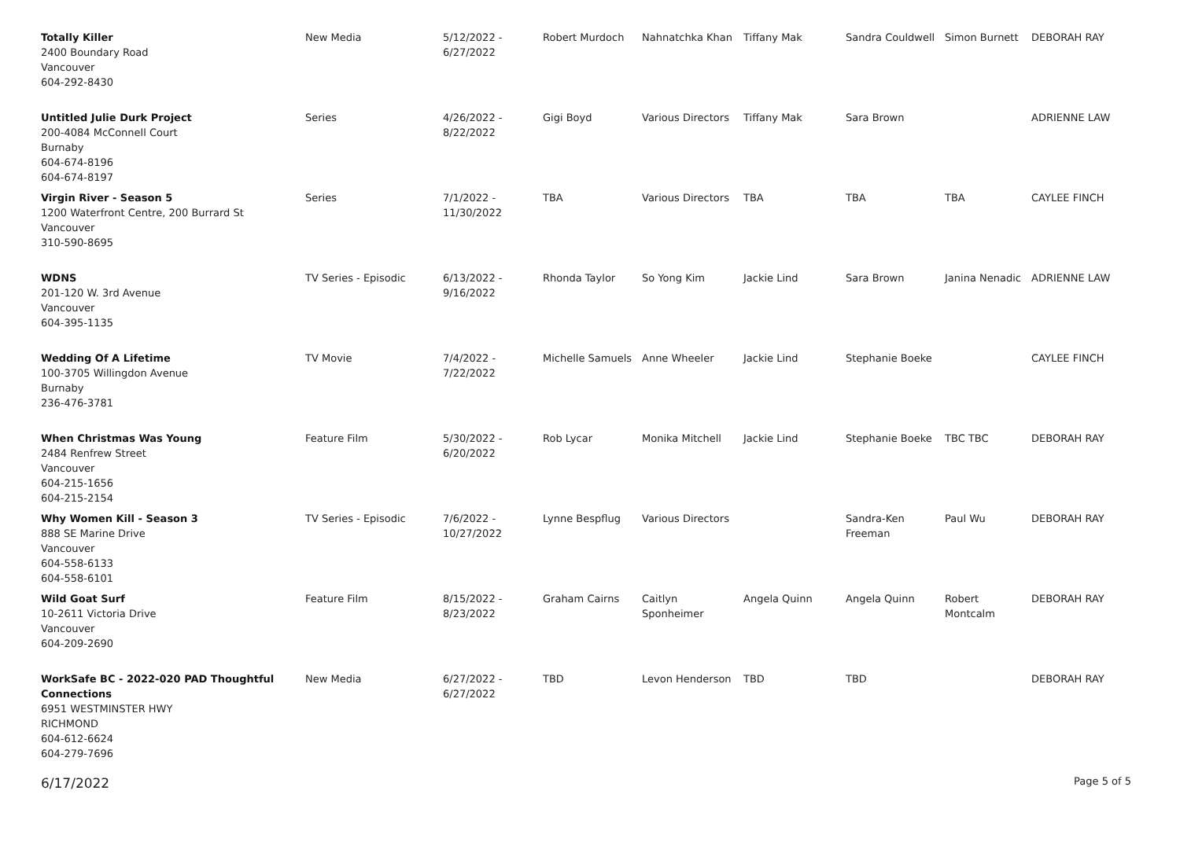| Totally Killer 2400 Boundary Road Vancouver 604-292-8430 | New Media | 5/12/2022 - 6/27/2022 | Robert Murdoch | Nahnatchka Khan | Tiffany Mak | Sandra Couldwell | Simon Burnett | DEBORAH RAY |
| Untitled Julie Durk Project 200-4084 McConnell Court Burnaby 604-674-8196 604-674-8197 | Series | 4/26/2022 - 8/22/2022 | Gigi Boyd | Various Directors | Tiffany Mak | Sara Brown | | ADRIENNE LAW |
| Virgin River - Season 5 1200 Waterfront Centre, 200 Burrard St Vancouver 310-590-8695 | Series | 7/1/2022 - 11/30/2022 | TBA | Various Directors | TBA | TBA | TBA | CAYLEE FINCH |
| WDNS 201-120 W. 3rd Avenue Vancouver 604-395-1135 | TV Series - Episodic | 6/13/2022 - 9/16/2022 | Rhonda Taylor | So Yong Kim | Jackie Lind | Sara Brown | Janina Nenadic | ADRIENNE LAW |
| Wedding Of A Lifetime 100-3705 Willingdon Avenue Burnaby 236-476-3781 | TV Movie | 7/4/2022 - 7/22/2022 | Michelle Samuels | Anne Wheeler | Jackie Lind | Stephanie Boeke | | CAYLEE FINCH |
| When Christmas Was Young 2484 Renfrew Street Vancouver 604-215-1656 604-215-2154 | Feature Film | 5/30/2022 - 6/20/2022 | Rob Lycar | Monika Mitchell | Jackie Lind | Stephanie Boeke | TBC TBC | DEBORAH RAY |
| Why Women Kill - Season 3 888 SE Marine Drive Vancouver 604-558-6133 604-558-6101 | TV Series - Episodic | 7/6/2022 - 10/27/2022 | Lynne Bespflug | Various Directors | | Sandra-Ken Freeman | Paul Wu | DEBORAH RAY |
| Wild Goat Surf 10-2611 Victoria Drive Vancouver 604-209-2690 | Feature Film | 8/15/2022 - 8/23/2022 | Graham Cairns | Caitlyn Sponheimer | Angela Quinn | Angela Quinn | Robert Montcalm | DEBORAH RAY |
| WorkSafe BC - 2022-020 PAD Thoughtful Connections 6951 WESTMINSTER HWY RICHMOND 604-612-6624 604-279-7696 | New Media | 6/27/2022 - 6/27/2022 | TBD | Levon Henderson | TBD | TBD | | DEBORAH RAY |
6/17/2022 Page 5 of 5